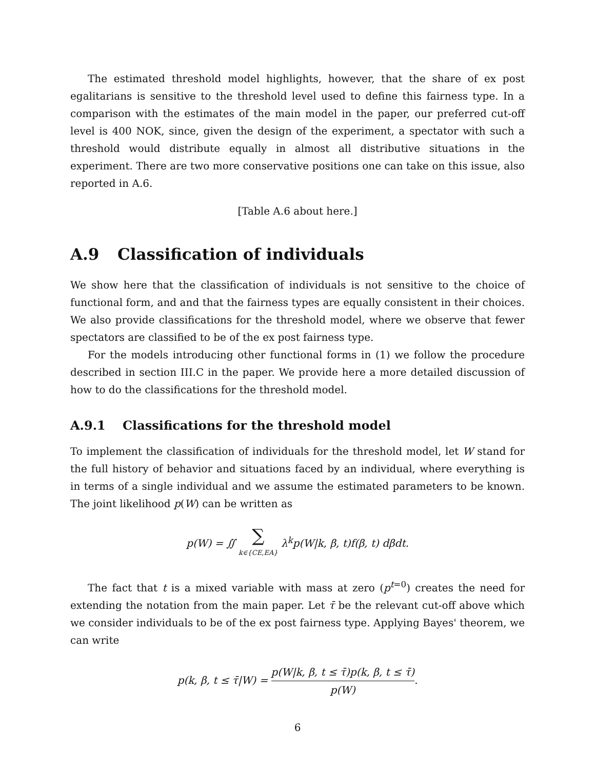The estimated threshold model highlights, however, that the share of ex post egalitarians is sensitive to the threshold level used to define this fairness type. In a comparison with the estimates of the main model in the paper, our preferred cut-off level is 400 NOK, since, given the design of the experiment, a spectator with such a threshold would distribute equally in almost all distributive situations in the experiment. There are two more conservative positions one can take on this issue, also reported in A.6.
[Table A.6 about here.]
A.9 Classification of individuals
We show here that the classification of individuals is not sensitive to the choice of functional form, and and that the fairness types are equally consistent in their choices. We also provide classifications for the threshold model, where we observe that fewer spectators are classified to be of the ex post fairness type.
For the models introducing other functional forms in (1) we follow the procedure described in section III.C in the paper. We provide here a more detailed discussion of how to do the classifications for the threshold model.
A.9.1 Classifications for the threshold model
To implement the classification of individuals for the threshold model, let W stand for the full history of behavior and situations faced by an individual, where everything is in terms of a single individual and we assume the estimated parameters to be known. The joint likelihood p(W) can be written as
p(W) = ∬ ∑ k∈{CE,EA} λ<sup>k</sup>p(W|k, β, t)f(β, t) dβdt.
The fact that t is a mixed variable with mass at zero (p<sup>t=0</sup>) creates the need for extending the notation from the main paper. Let τ̄ be the relevant cut-off above which we consider individuals to be of the ex post fairness type. Applying Bayes' theorem, we can write
p(k, β, t ≤ τ̄|W) = p(W|k, β, t ≤ τ̄)p(k, β, t ≤ τ̄) p(W).
6